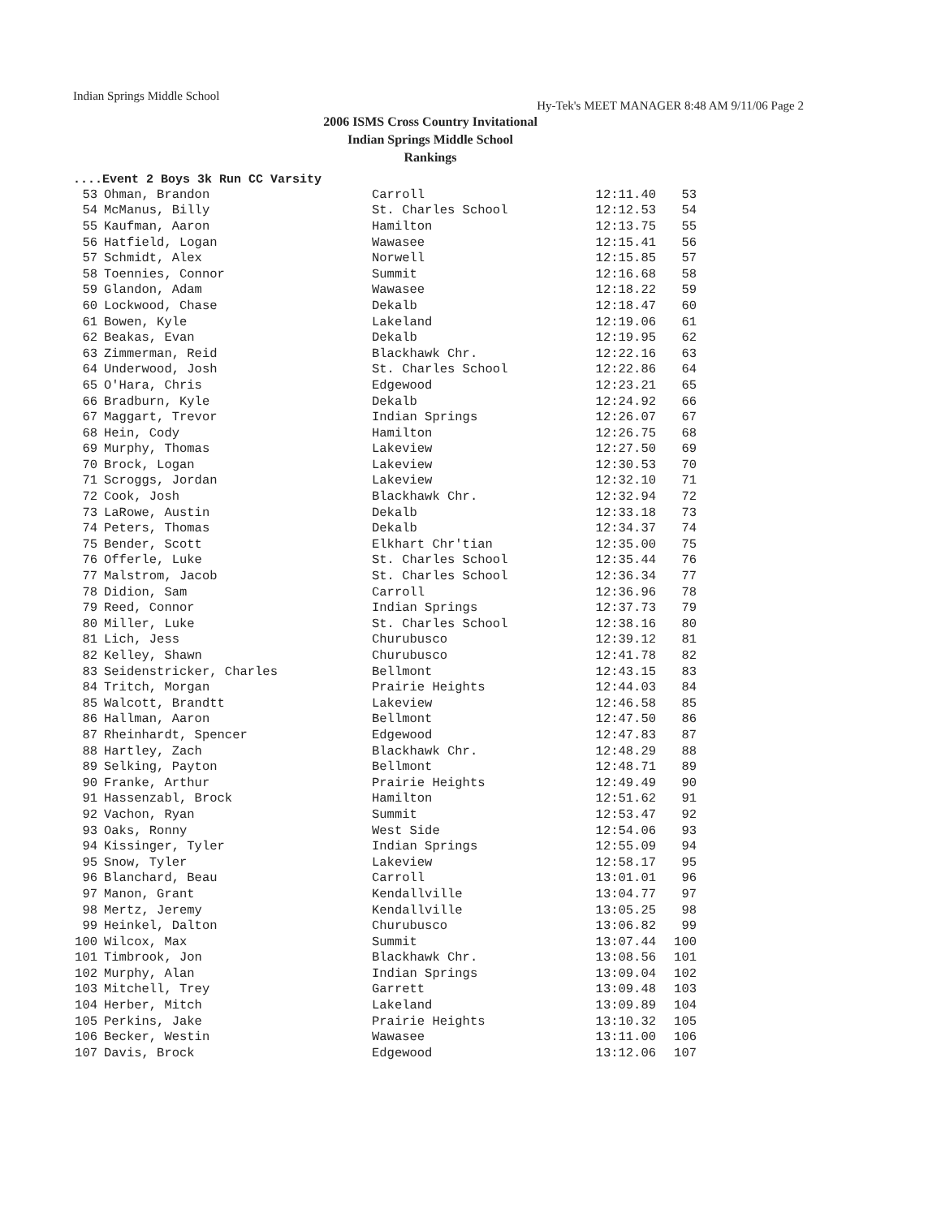Indian Springs Middle School Hy-Tek's MEET MANAGER 8:48 AM 9/11/06 Page 2
2006 ISMS Cross Country Invitational
Indian Springs Middle School
Rankings
....Event 2 Boys 3k Run CC Varsity
| 53 | Ohman, Brandon | Carroll | 12:11.40 | 53 |
| 54 | McManus, Billy | St. Charles School | 12:12.53 | 54 |
| 55 | Kaufman, Aaron | Hamilton | 12:13.75 | 55 |
| 56 | Hatfield, Logan | Wawasee | 12:15.41 | 56 |
| 57 | Schmidt, Alex | Norwell | 12:15.85 | 57 |
| 58 | Toennies, Connor | Summit | 12:16.68 | 58 |
| 59 | Glandon, Adam | Wawasee | 12:18.22 | 59 |
| 60 | Lockwood, Chase | Dekalb | 12:18.47 | 60 |
| 61 | Bowen, Kyle | Lakeland | 12:19.06 | 61 |
| 62 | Beakas, Evan | Dekalb | 12:19.95 | 62 |
| 63 | Zimmerman, Reid | Blackhawk Chr. | 12:22.16 | 63 |
| 64 | Underwood, Josh | St. Charles School | 12:22.86 | 64 |
| 65 | O'Hara, Chris | Edgewood | 12:23.21 | 65 |
| 66 | Bradburn, Kyle | Dekalb | 12:24.92 | 66 |
| 67 | Maggart, Trevor | Indian Springs | 12:26.07 | 67 |
| 68 | Hein, Cody | Hamilton | 12:26.75 | 68 |
| 69 | Murphy, Thomas | Lakeview | 12:27.50 | 69 |
| 70 | Brock, Logan | Lakeview | 12:30.53 | 70 |
| 71 | Scroggs, Jordan | Lakeview | 12:32.10 | 71 |
| 72 | Cook, Josh | Blackhawk Chr. | 12:32.94 | 72 |
| 73 | LaRowe, Austin | Dekalb | 12:33.18 | 73 |
| 74 | Peters, Thomas | Dekalb | 12:34.37 | 74 |
| 75 | Bender, Scott | Elkhart Chr'tian | 12:35.00 | 75 |
| 76 | Offerle, Luke | St. Charles School | 12:35.44 | 76 |
| 77 | Malstrom, Jacob | St. Charles School | 12:36.34 | 77 |
| 78 | Didion, Sam | Carroll | 12:36.96 | 78 |
| 79 | Reed, Connor | Indian Springs | 12:37.73 | 79 |
| 80 | Miller, Luke | St. Charles School | 12:38.16 | 80 |
| 81 | Lich, Jess | Churubusco | 12:39.12 | 81 |
| 82 | Kelley, Shawn | Churubusco | 12:41.78 | 82 |
| 83 | Seidenstricker, Charles | Bellmont | 12:43.15 | 83 |
| 84 | Tritch, Morgan | Prairie Heights | 12:44.03 | 84 |
| 85 | Walcott, Brandtt | Lakeview | 12:46.58 | 85 |
| 86 | Hallman, Aaron | Bellmont | 12:47.50 | 86 |
| 87 | Rheinhardt, Spencer | Edgewood | 12:47.83 | 87 |
| 88 | Hartley, Zach | Blackhawk Chr. | 12:48.29 | 88 |
| 89 | Selking, Payton | Bellmont | 12:48.71 | 89 |
| 90 | Franke, Arthur | Prairie Heights | 12:49.49 | 90 |
| 91 | Hassenzabl, Brock | Hamilton | 12:51.62 | 91 |
| 92 | Vachon, Ryan | Summit | 12:53.47 | 92 |
| 93 | Oaks, Ronny | West Side | 12:54.06 | 93 |
| 94 | Kissinger, Tyler | Indian Springs | 12:55.09 | 94 |
| 95 | Snow, Tyler | Lakeview | 12:58.17 | 95 |
| 96 | Blanchard, Beau | Carroll | 13:01.01 | 96 |
| 97 | Manon, Grant | Kendallville | 13:04.77 | 97 |
| 98 | Mertz, Jeremy | Kendallville | 13:05.25 | 98 |
| 99 | Heinkel, Dalton | Churubusco | 13:06.82 | 99 |
| 100 | Wilcox, Max | Summit | 13:07.44 | 100 |
| 101 | Timbrook, Jon | Blackhawk Chr. | 13:08.56 | 101 |
| 102 | Murphy, Alan | Indian Springs | 13:09.04 | 102 |
| 103 | Mitchell, Trey | Garrett | 13:09.48 | 103 |
| 104 | Herber, Mitch | Lakeland | 13:09.89 | 104 |
| 105 | Perkins, Jake | Prairie Heights | 13:10.32 | 105 |
| 106 | Becker, Westin | Wawasee | 13:11.00 | 106 |
| 107 | Davis, Brock | Edgewood | 13:12.06 | 107 |